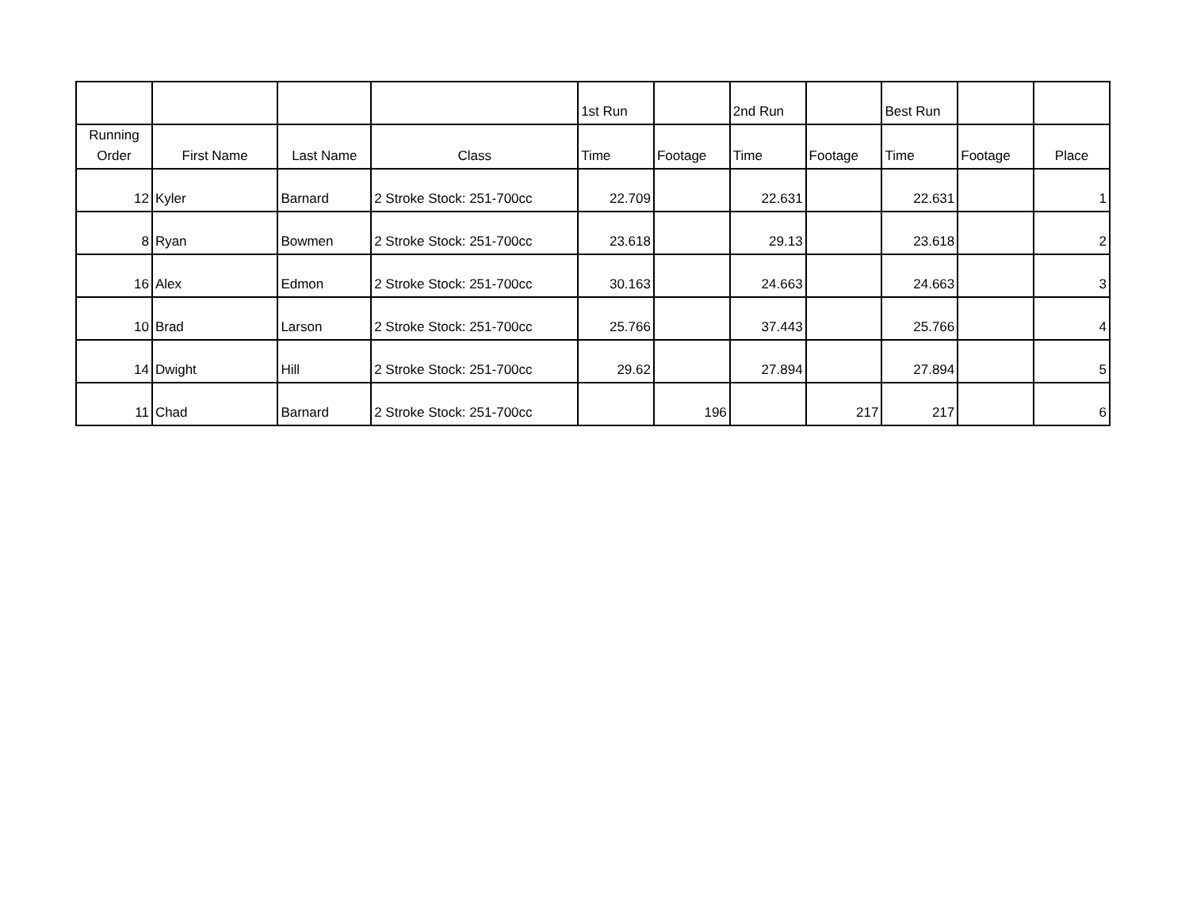| | | | | 1st Run | | 2nd Run | | Best Run | | |
| --- | --- | --- | --- | --- | --- | --- | --- | --- | --- | --- |
| Running Order | First Name | Last Name | Class | Time | Footage | Time | Footage | Time | Footage | Place |
| 12 | Kyler | Barnard | 2 Stroke Stock: 251-700cc | 22.709 | | 22.631 | | 22.631 | | 1 |
| 8 | Ryan | Bowmen | 2 Stroke Stock: 251-700cc | 23.618 | | 29.13 | | 23.618 | | 2 |
| 16 | Alex | Edmon | 2 Stroke Stock: 251-700cc | 30.163 | | 24.663 | | 24.663 | | 3 |
| 10 | Brad | Larson | 2 Stroke Stock: 251-700cc | 25.766 | | 37.443 | | 25.766 | | 4 |
| 14 | Dwight | Hill | 2 Stroke Stock: 251-700cc | 29.62 | | 27.894 | | 27.894 | | 5 |
| 11 | Chad | Barnard | 2 Stroke Stock: 251-700cc | | 196 | | 217 | 217 | | 6 |